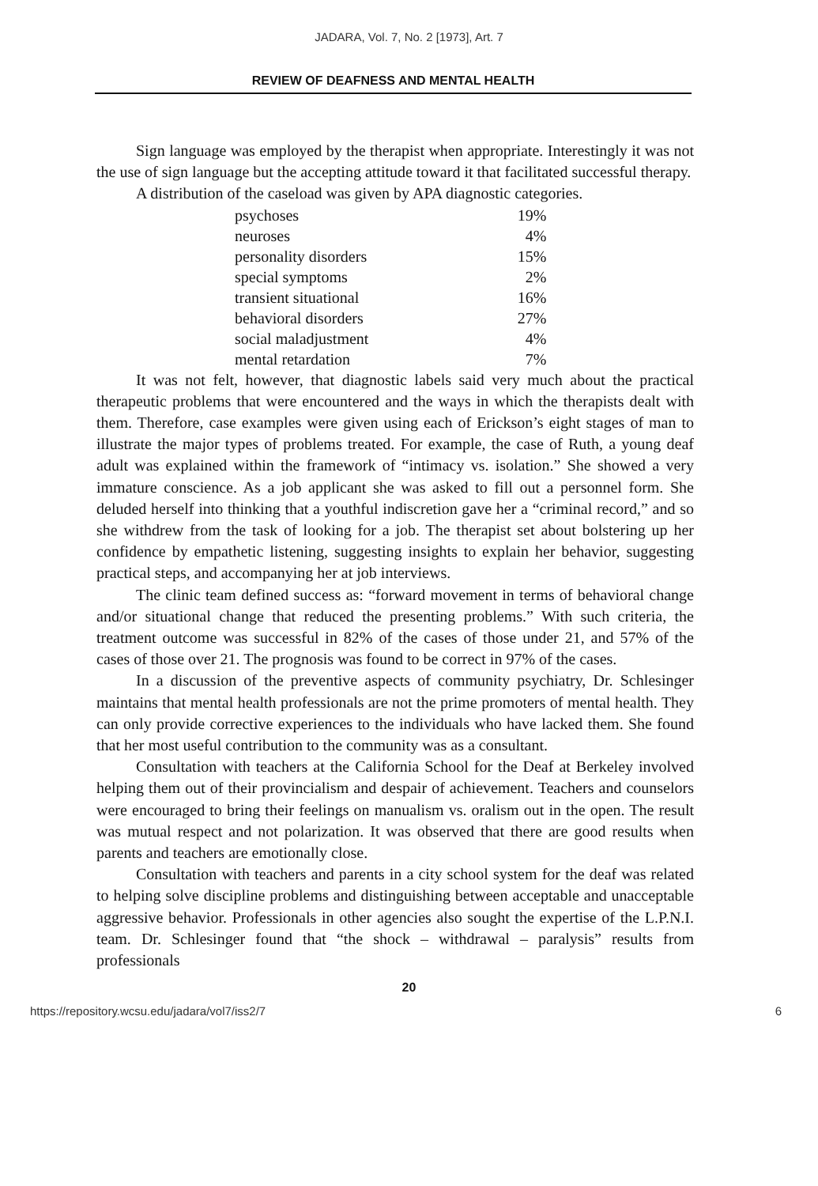JADARA, Vol. 7, No. 2 [1973], Art. 7
REVIEW OF DEAFNESS AND MENTAL HEALTH
Sign language was employed by the therapist when appropriate. Interestingly it was not the use of sign language but the accepting attitude toward it that facilitated successful therapy.
A distribution of the caseload was given by APA diagnostic categories.
| psychoses | 19% |
| neuroses | 4% |
| personality disorders | 15% |
| special symptoms | 2% |
| transient situational | 16% |
| behavioral disorders | 27% |
| social maladjustment | 4% |
| mental retardation | 7% |
It was not felt, however, that diagnostic labels said very much about the practical therapeutic problems that were encountered and the ways in which the therapists dealt with them. Therefore, case examples were given using each of Erickson’s eight stages of man to illustrate the major types of problems treated. For example, the case of Ruth, a young deaf adult was explained within the framework of “intimacy vs. isolation.” She showed a very immature conscience. As a job applicant she was asked to fill out a personnel form. She deluded herself into thinking that a youthful indiscretion gave her a “criminal record,” and so she withdrew from the task of looking for a job. The therapist set about bolstering up her confidence by empathetic listening, suggesting insights to explain her behavior, suggesting practical steps, and accompanying her at job interviews.
The clinic team defined success as: “forward movement in terms of behavioral change and/or situational change that reduced the presenting problems.” With such criteria, the treatment outcome was successful in 82% of the cases of those under 21, and 57% of the cases of those over 21. The prognosis was found to be correct in 97% of the cases.
In a discussion of the preventive aspects of community psychiatry, Dr. Schlesinger maintains that mental health professionals are not the prime promoters of mental health. They can only provide corrective experiences to the individuals who have lacked them. She found that her most useful contribution to the community was as a consultant.
Consultation with teachers at the California School for the Deaf at Berkeley involved helping them out of their provincialism and despair of achievement. Teachers and counselors were encouraged to bring their feelings on manualism vs. oralism out in the open. The result was mutual respect and not polarization. It was observed that there are good results when parents and teachers are emotionally close.
Consultation with teachers and parents in a city school system for the deaf was related to helping solve discipline problems and distinguishing between acceptable and unacceptable aggressive behavior. Professionals in other agencies also sought the expertise of the L.P.N.I. team. Dr. Schlesinger found that “the shock – withdrawal – paralysis” results from professionals
20
https://repository.wcsu.edu/jadara/vol7/iss2/7 6